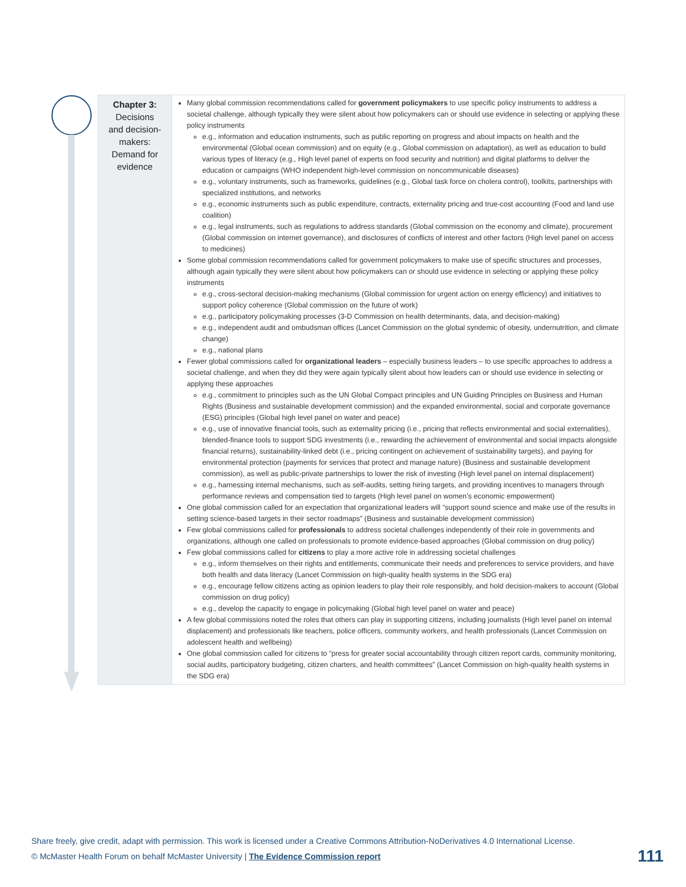| Chapter 3: Decisions and decision- makers: Demand for evidence | Many global commission recommendations called for government policymakers to use specific policy instruments to address a societal challenge, although typically they were silent about how policymakers can or should use evidence in selecting or applying these policy instruments e.g., information and education instruments, such as public reporting on progress and about impacts on health and the environmental (Global ocean commission) and on equity (e.g., Global commission on adaptation), as well as education to build various types of literacy (e.g., High level panel of experts on food security and nutrition) and digital platforms to deliver the education or campaigns (WHO independent high-level commission on noncommunicable diseases) e.g., voluntary instruments, such as frameworks, guidelines (e.g., Global task force on cholera control), toolkits, partnerships with specialized institutions, and networks e.g., economic instruments such as public expenditure, contracts, externality pricing and true-cost accounting (Food and land use coalition) e.g., legal instruments, such as regulations to address standards (Global commission on the economy and climate), procurement (Global commission on internet governance), and disclosures of conflicts of interest and other factors (High level panel on access to medicines) Some global commission recommendations called for government policymakers to make use of specific structures and processes, although again typically they were silent about how policymakers can or should use evidence in selecting or applying these policy instruments e.g., cross-sectoral decision-making mechanisms (Global commission for urgent action on energy efficiency) and initiatives to support policy coherence (Global commission on the future of work) e.g., participatory policymaking processes (3-D Commission on health determinants, data, and decision-making) e.g., independent audit and ombudsman offices (Lancet Commission on the global syndemic of obesity, undernutrition, and climate change) e.g., national plans Fewer global commissions called for organizational leaders – especially business leaders – to use specific approaches to address a societal challenge, and when they did they were again typically silent about how leaders can or should use evidence in selecting or applying these approaches e.g., commitment to principles such as the UN Global Compact principles and UN Guiding Principles on Business and Human Rights (Business and sustainable development commission) and the expanded environmental, social and corporate governance (ESG) principles (Global high level panel on water and peace) e.g., use of innovative financial tools, such as externality pricing (i.e., pricing that reflects environmental and social externalities), blended-finance tools to support SDG investments (i.e., rewarding the achievement of environmental and social impacts alongside financial returns), sustainability-linked debt (i.e., pricing contingent on achievement of sustainability targets), and paying for environmental protection (payments for services that protect and manage nature) (Business and sustainable development commission), as well as public-private partnerships to lower the risk of investing (High level panel on internal displacement) e.g., harnessing internal mechanisms, such as self-audits, setting hiring targets, and providing incentives to managers through performance reviews and compensation tied to targets (High level panel on women’s economic empowerment) One global commission called for an expectation that organizational leaders will “support sound science and make use of the results in setting science-based targets in their sector roadmaps” (Business and sustainable development commission) Few global commissions called for professionals to address societal challenges independently of their role in governments and organizations, although one called on professionals to promote evidence-based approaches (Global commission on drug policy) Few global commissions called for citizens to play a more active role in addressing societal challenges e.g., inform themselves on their rights and entitlements, communicate their needs and preferences to service providers, and have both health and data literacy (Lancet Commission on high-quality health systems in the SDG era) e.g., encourage fellow citizens acting as opinion leaders to play their role responsibly, and hold decision-makers to account (Global commission on drug policy) e.g., develop the capacity to engage in policymaking (Global high level panel on water and peace) A few global commissions noted the roles that others can play in supporting citizens, including journalists (High level panel on internal displacement) and professionals like teachers, police officers, community workers, and health professionals (Lancet Commission on adolescent health and wellbeing) One global commission called for citizens to “press for greater social accountability through citizen report cards, community monitoring, social audits, participatory budgeting, citizen charters, and health committees” (Lancet Commission on high-quality health systems in the SDG era) |
Share freely, give credit, adapt with permission. This work is licensed under a Creative Commons Attribution-NoDerivatives 4.0 International License.
© McMaster Health Forum on behalf McMaster University | The Evidence Commission report
111